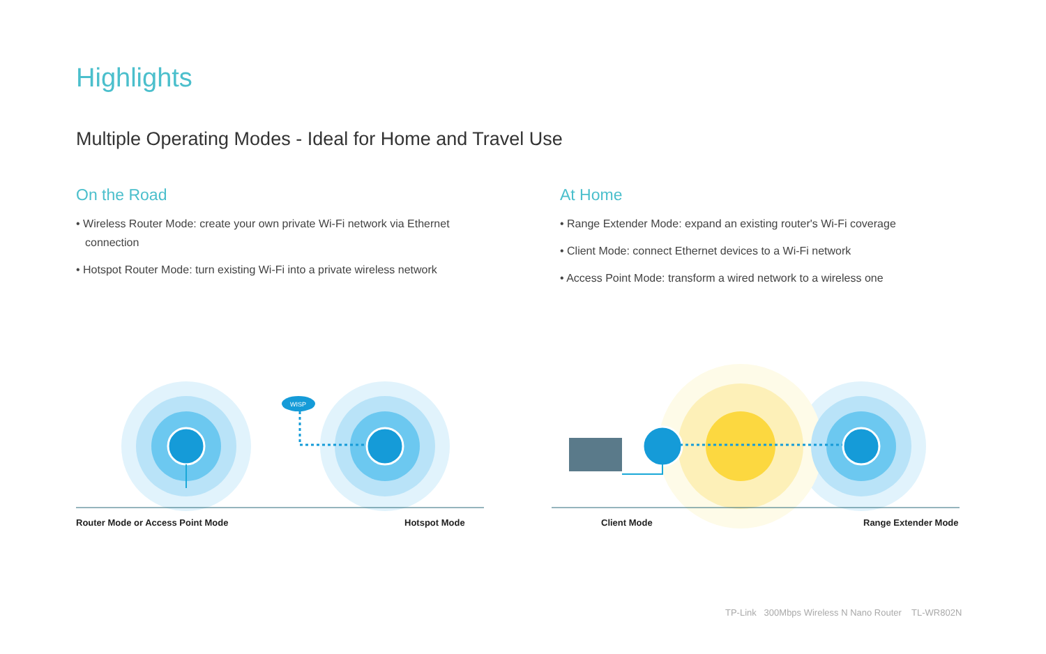Highlights
Multiple Operating Modes - Ideal for Home and Travel Use
On the Road
• Wireless Router Mode: create your own private Wi-Fi network via Ethernet connection
• Hotspot Router Mode: turn existing Wi-Fi into a private wireless network
At Home
• Range Extender Mode: expand an existing router's Wi-Fi coverage
• Client Mode: connect Ethernet devices to a Wi-Fi network
• Access Point Mode: transform a wired network to a wireless one
WISP
Router Mode or Access Point Mode
Hotspot Mode Client Mode Range Extender Mode
TP-Link 300Mbps Wireless N Nano Router TL-WR802N